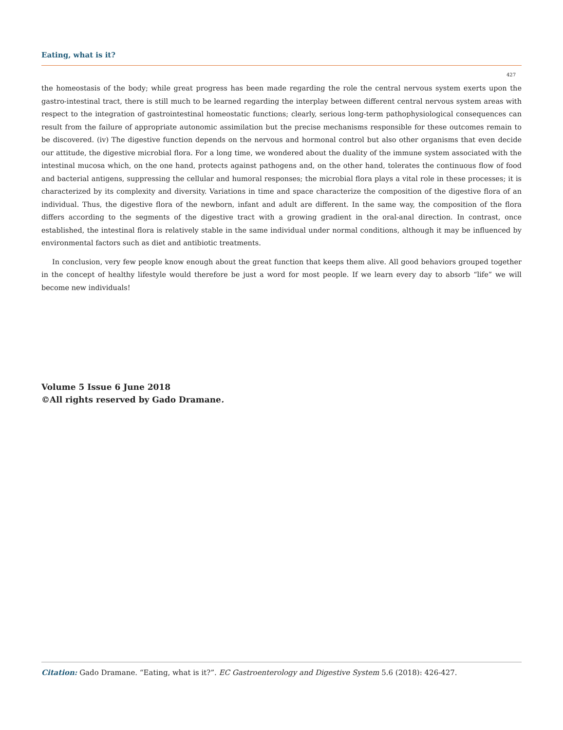Eating, what is it?
427
the homeostasis of the body; while great progress has been made regarding the role the central nervous system exerts upon the gastro-intestinal tract, there is still much to be learned regarding the interplay between different central nervous system areas with respect to the integration of gastrointestinal homeostatic functions; clearly, serious long-term pathophysiological consequences can result from the failure of appropriate autonomic assimilation but the precise mechanisms responsible for these outcomes remain to be discovered. (iv) The digestive function depends on the nervous and hormonal control but also other organisms that even decide our attitude, the digestive microbial flora. For a long time, we wondered about the duality of the immune system associated with the intestinal mucosa which, on the one hand, protects against pathogens and, on the other hand, tolerates the continuous flow of food and bacterial antigens, suppressing the cellular and humoral responses; the microbial flora plays a vital role in these processes; it is characterized by its complexity and diversity. Variations in time and space characterize the composition of the digestive flora of an individual. Thus, the digestive flora of the newborn, infant and adult are different. In the same way, the composition of the flora differs according to the segments of the digestive tract with a growing gradient in the oral-anal direction. In contrast, once established, the intestinal flora is relatively stable in the same individual under normal conditions, although it may be influenced by environmental factors such as diet and antibiotic treatments.
In conclusion, very few people know enough about the great function that keeps them alive. All good behaviors grouped together in the concept of healthy lifestyle would therefore be just a word for most people. If we learn every day to absorb “life” we will become new individuals!
Volume 5 Issue 6 June 2018
©All rights reserved by Gado Dramane.
Citation: Gado Dramane. “Eating, what is it?”. EC Gastroenterology and Digestive System 5.6 (2018): 426-427.